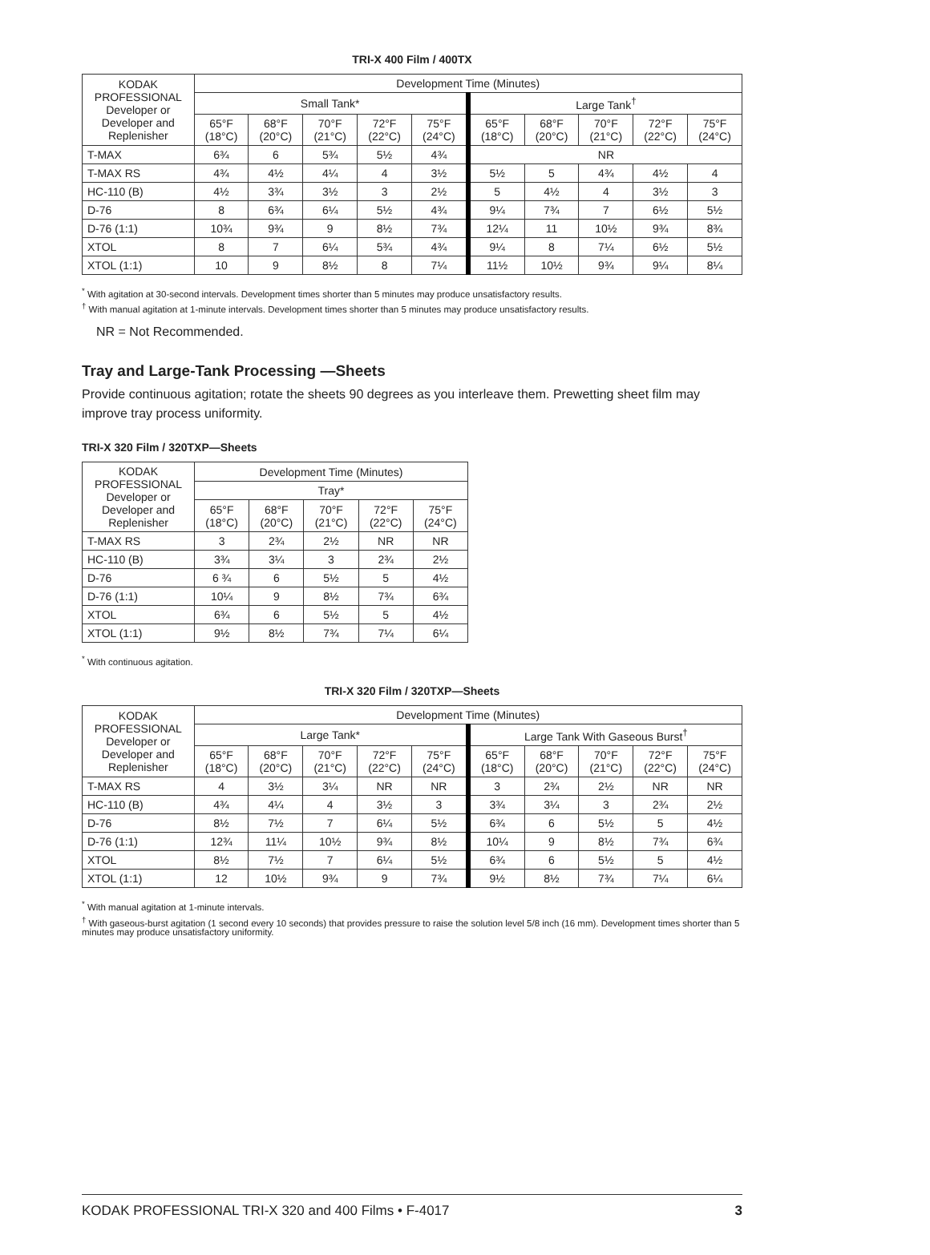TRI-X 400 Film / 400TX
| KODAK PROFESSIONAL Developer or Developer and Replenisher | Development Time (Minutes) | | | | | | | | | |
| --- | --- | --- | --- | --- | --- | --- | --- | --- | --- | --- |
| | Small Tank* | | | | | Large Tank<sup>†</sup> | | | | |
| | 65°F (18°C) | 68°F (20°C) | 70°F (21°C) | 72°F (22°C) | 75°F (24°C) | 65°F (18°C) | 68°F (20°C) | 70°F (21°C) | 72°F (22°C) | 75°F (24°C) |
| T-MAX | 6¾ | 6 | 5¾ | 5½ | 4¾ | NR | | | | |
| T-MAX RS | 4¾ | 4½ | 4¼ | 4 | 3½ | 5½ | 5 | 4¾ | 4½ | 4 |
| HC-110 (B) | 4½ | 3¾ | 3½ | 3 | 2½ | 5 | 4½ | 4 | 3½ | 3 |
| D-76 | 8 | 6¾ | 6¼ | 5½ | 4¾ | 9¼ | 7¾ | 7 | 6½ | 5½ |
| D-76 (1:1) | 10¾ | 9¾ | 9 | 8½ | 7¾ | 12¼ | 11 | 10½ | 9¾ | 8¾ |
| XTOL | 8 | 7 | 6¼ | 5¾ | 4¾ | 9¼ | 8 | 7¼ | 6½ | 5½ |
| XTOL (1:1) | 10 | 9 | 8½ | 8 | 7¼ | 11½ | 10½ | 9¾ | 9¼ | 8¼ |
<sup>*</sup> With agitation at 30-second intervals. Development times shorter than 5 minutes may produce unsatisfactory results.
<sup>†</sup> With manual agitation at 1-minute intervals. Development times shorter than 5 minutes may produce unsatisfactory results.
NR = Not Recommended.
Tray and Large-Tank Processing —Sheets
Provide continuous agitation; rotate the sheets 90 degrees as you interleave them. Prewetting sheet film may improve tray process uniformity.
TRI-X 320 Film / 320TXP—Sheets
| KODAK PROFESSIONAL Developer or Developer and Replenisher | Development Time (Minutes) | | | | |
| --- | --- | --- | --- | --- | --- |
| | Tray* | | | | |
| | 65°F (18°C) | 68°F (20°C) | 70°F (21°C) | 72°F (22°C) | 75°F (24°C) |
| T-MAX RS | 3 | 2¾ | 2½ | NR | NR |
| HC-110 (B) | 3¾ | 3¼ | 3 | 2¾ | 2½ |
| D-76 | 6 ¾ | 6 | 5½ | 5 | 4½ |
| D-76 (1:1) | 10¼ | 9 | 8½ | 7¾ | 6¾ |
| XTOL | 6¾ | 6 | 5½ | 5 | 4½ |
| XTOL (1:1) | 9½ | 8½ | 7¾ | 7¼ | 6¼ |
<sup>*</sup> With continuous agitation.
TRI-X 320 Film / 320TXP—Sheets
| KODAK PROFESSIONAL Developer or Developer and Replenisher | Development Time (Minutes) | | | | | | | | | |
| --- | --- | --- | --- | --- | --- | --- | --- | --- | --- | --- |
| | Large Tank* | | | | | Large Tank With Gaseous Burst<sup>†</sup> | | | | |
| | 65°F (18°C) | 68°F (20°C) | 70°F (21°C) | 72°F (22°C) | 75°F (24°C) | 65°F (18°C) | 68°F (20°C) | 70°F (21°C) | 72°F (22°C) | 75°F (24°C) |
| T-MAX RS | 4 | 3½ | 3¼ | NR | NR | 3 | 2¾ | 2½ | NR | NR |
| HC-110 (B) | 4¾ | 4¼ | 4 | 3½ | 3 | 3¾ | 3¼ | 3 | 2¾ | 2½ |
| D-76 | 8½ | 7½ | 7 | 6¼ | 5½ | 6¾ | 6 | 5½ | 5 | 4½ |
| D-76 (1:1) | 12¾ | 11¼ | 10½ | 9¾ | 8½ | 10¼ | 9 | 8½ | 7¾ | 6¾ |
| XTOL | 8½ | 7½ | 7 | 6¼ | 5½ | 6¾ | 6 | 5½ | 5 | 4½ |
| XTOL (1:1) | 12 | 10½ | 9¾ | 9 | 7¾ | 9½ | 8½ | 7¾ | 7¼ | 6¼ |
<sup>*</sup> With manual agitation at 1-minute intervals.
<sup>†</sup> With gaseous-burst agitation (1 second every 10 seconds) that provides pressure to raise the solution level 5/8 inch (16 mm). Development times shorter than 5 minutes may produce unsatisfactory uniformity.
KODAK PROFESSIONAL TRI-X 320 and 400 Films • F-4017 3